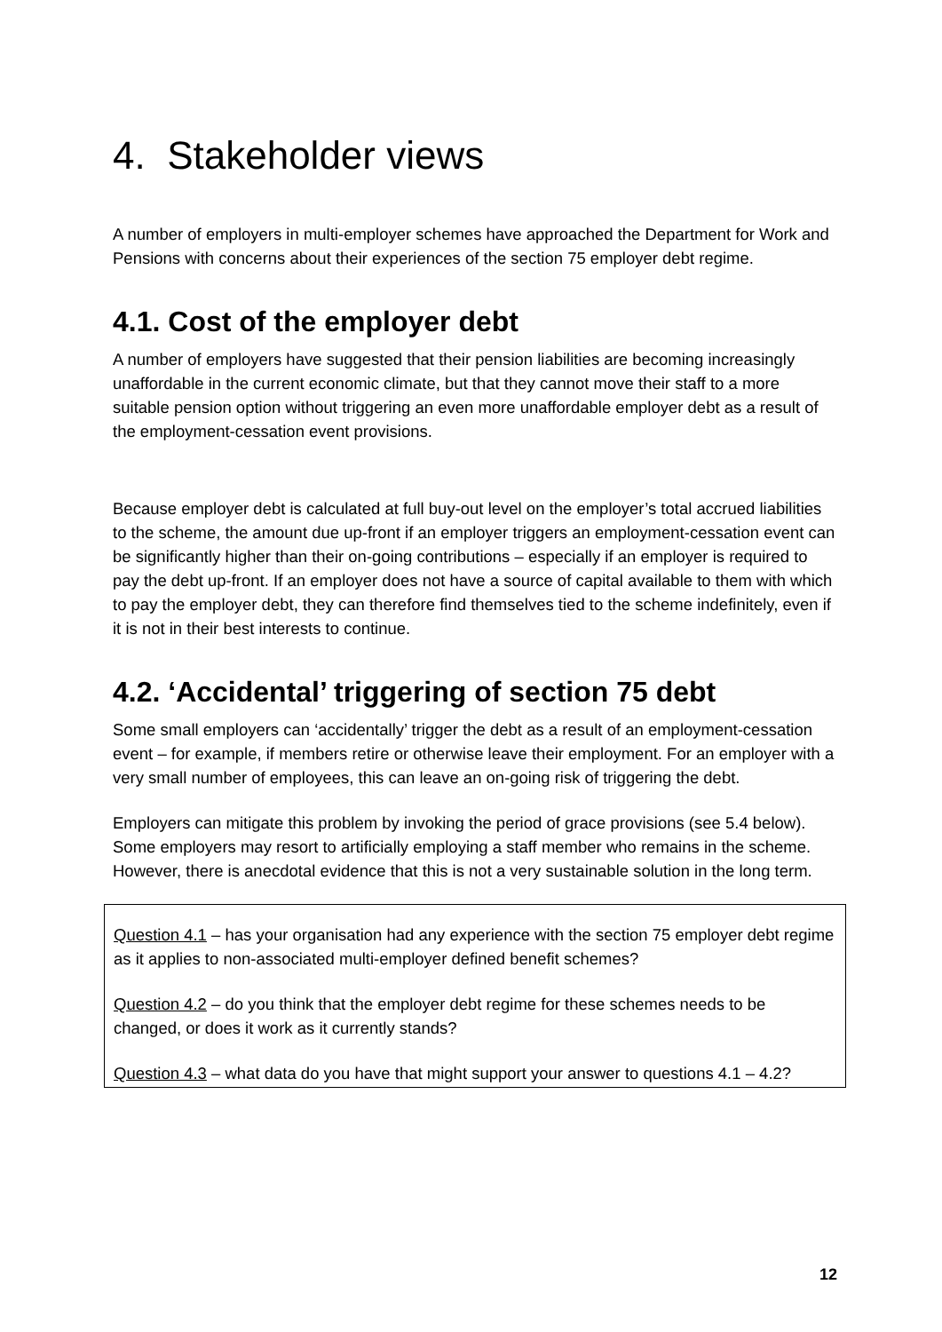4. Stakeholder views
A number of employers in multi-employer schemes have approached the Department for Work and Pensions with concerns about their experiences of the section 75 employer debt regime.
4.1. Cost of the employer debt
A number of employers have suggested that their pension liabilities are becoming increasingly unaffordable in the current economic climate, but that they cannot move their staff to a more suitable pension option without triggering an even more unaffordable employer debt as a result of the employment-cessation event provisions.
Because employer debt is calculated at full buy-out level on the employer’s total accrued liabilities to the scheme, the amount due up-front if an employer triggers an employment-cessation event can be significantly higher than their on-going contributions – especially if an employer is required to pay the debt up-front. If an employer does not have a source of capital available to them with which to pay the employer debt, they can therefore find themselves tied to the scheme indefinitely, even if it is not in their best interests to continue.
4.2. ‘Accidental’ triggering of section 75 debt
Some small employers can ‘accidentally’ trigger the debt as a result of an employment-cessation event – for example, if members retire or otherwise leave their employment. For an employer with a very small number of employees, this can leave an on-going risk of triggering the debt.
Employers can mitigate this problem by invoking the period of grace provisions (see 5.4 below). Some employers may resort to artificially employing a staff member who remains in the scheme. However, there is anecdotal evidence that this is not a very sustainable solution in the long term.
Question 4.1 – has your organisation had any experience with the section 75 employer debt regime as it applies to non-associated multi-employer defined benefit schemes?
Question 4.2 – do you think that the employer debt regime for these schemes needs to be changed, or does it work as it currently stands?
Question 4.3 – what data do you have that might support your answer to questions 4.1 – 4.2?
12